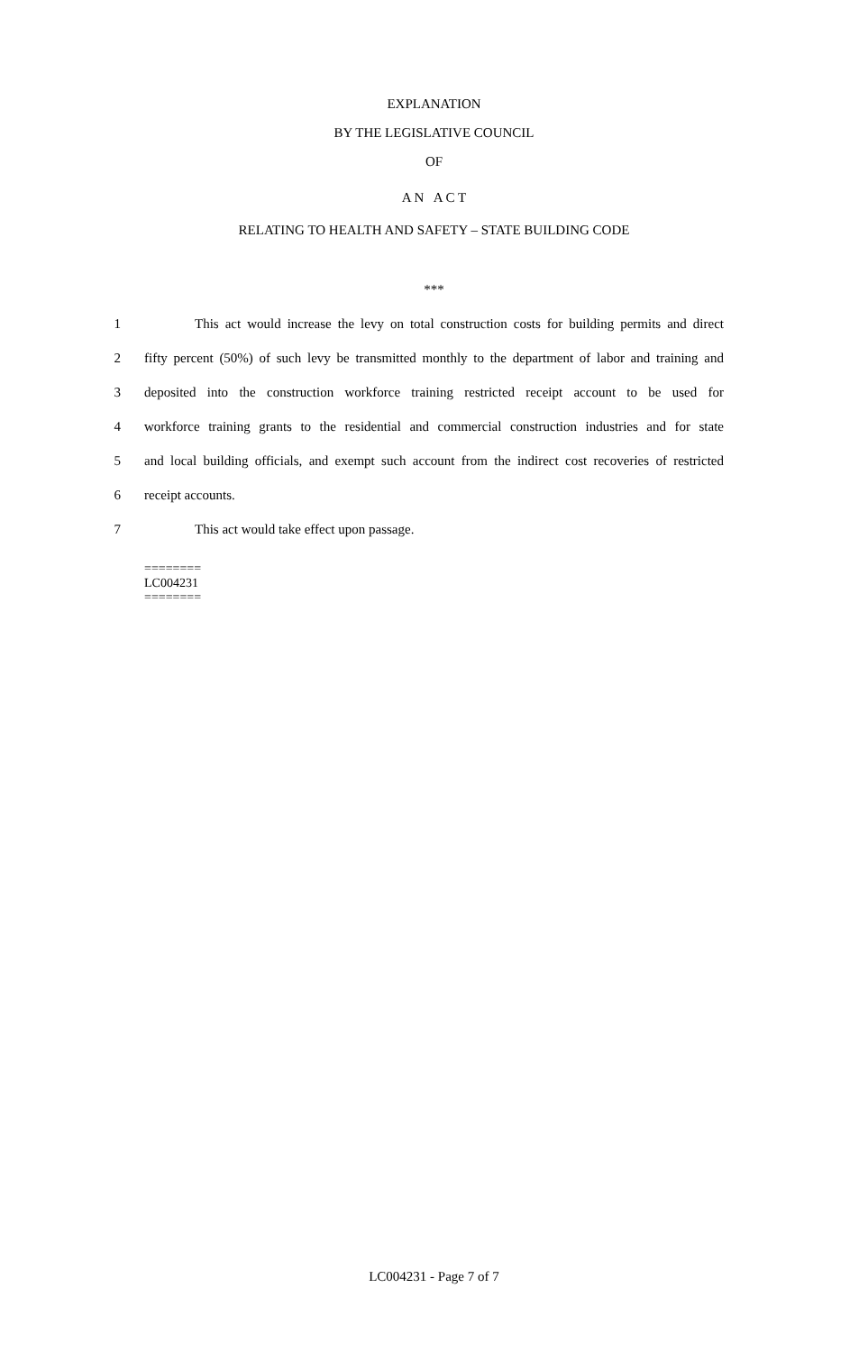EXPLANATION
BY THE LEGISLATIVE COUNCIL
OF
A N A C T
RELATING TO HEALTH AND SAFETY – STATE BUILDING CODE
***
1 This act would increase the levy on total construction costs for building permits and direct
2 fifty percent (50%) of such levy be transmitted monthly to the department of labor and training and
3 deposited into the construction workforce training restricted receipt account to be used for
4 workforce training grants to the residential and commercial construction industries and for state
5 and local building officials, and exempt such account from the indirect cost recoveries of restricted
6 receipt accounts.
7 This act would take effect upon passage.
========
LC004231
========
LC004231 - Page 7 of 7